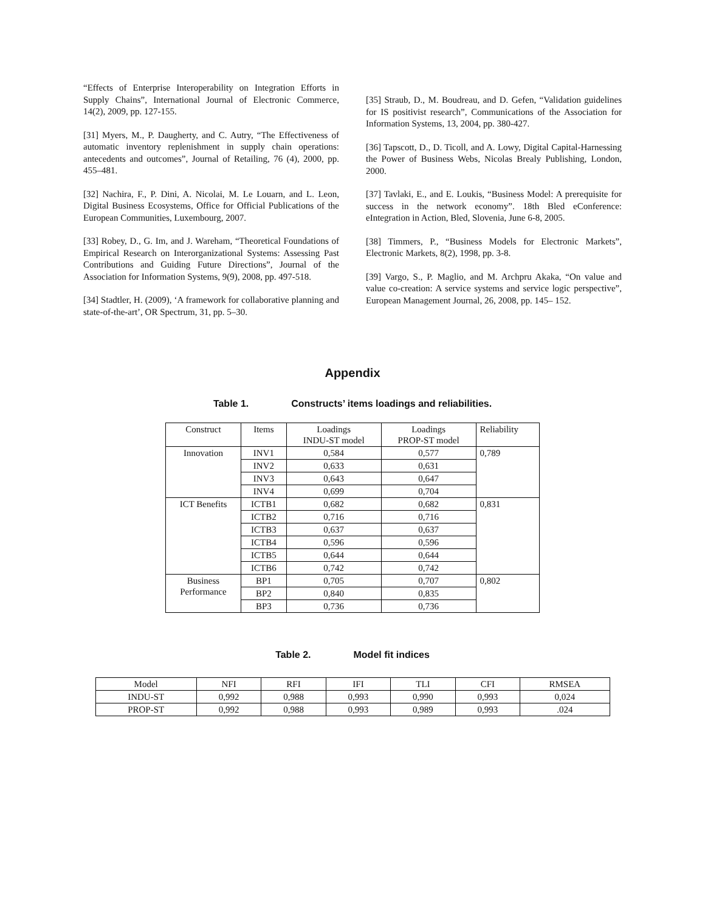“Effects of Enterprise Interoperability on Integration Efforts in Supply Chains”, International Journal of Electronic Commerce, 14(2), 2009, pp. 127-155.
[31] Myers, M., P. Daugherty, and C. Autry, “The Effectiveness of automatic inventory replenishment in supply chain operations: antecedents and outcomes”, Journal of Retailing, 76 (4), 2000, pp. 455–481.
[32] Nachira, F., P. Dini, A. Nicolai, M. Le Louarn, and L. Leon, Digital Business Ecosystems, Office for Official Publications of the European Communities, Luxembourg, 2007.
[33] Robey, D., G. Im, and J. Wareham, “Theoretical Foundations of Empirical Research on Interorganizational Systems: Assessing Past Contributions and Guiding Future Directions”, Journal of the Association for Information Systems, 9(9), 2008, pp. 497-518.
[34] Stadtler, H. (2009), ‘A framework for collaborative planning and state-of-the-art’, OR Spectrum, 31, pp. 5–30.
[35] Straub, D., M. Boudreau, and D. Gefen, “Validation guidelines for IS positivist research”, Communications of the Association for Information Systems, 13, 2004, pp. 380-427.
[36] Tapscott, D., D. Ticoll, and A. Lowy, Digital Capital-Harnessing the Power of Business Webs, Nicolas Brealy Publishing, London, 2000.
[37] Tavlaki, E., and E. Loukis, “Business Model: A prerequisite for success in the network economy”. 18th Bled eConference: eIntegration in Action, Bled, Slovenia, June 6-8, 2005.
[38] Timmers, P., “Business Models for Electronic Markets”, Electronic Markets, 8(2), 1998, pp. 3-8.
[39] Vargo, S., P. Maglio, and M. Archpru Akaka, “On value and value co-creation: A service systems and service logic perspective”, European Management Journal, 26, 2008, pp. 145– 152.
Appendix
Table 1. Constructs’ items loadings and reliabilities.
| Construct | Items | Loadings INDU-ST model | Loadings PROP-ST model | Reliability |
| --- | --- | --- | --- | --- |
| Innovation | INV1 | 0,584 | 0,577 | 0,789 |
| | INV2 | 0,633 | 0,631 | |
| | INV3 | 0,643 | 0,647 | |
| | INV4 | 0,699 | 0,704 | |
| ICT Benefits | ICTB1 | 0,682 | 0,682 | 0,831 |
| | ICTB2 | 0,716 | 0,716 | |
| | ICTB3 | 0,637 | 0,637 | |
| | ICTB4 | 0,596 | 0,596 | |
| | ICTB5 | 0,644 | 0,644 | |
| | ICTB6 | 0,742 | 0,742 | |
| Business Performance | BP1 | 0,705 | 0,707 | 0,802 |
| | BP2 | 0,840 | 0,835 | |
| | BP3 | 0,736 | 0,736 | |
Table 2. Model fit indices
| Model | NFI | RFI | IFI | TLI | CFI | RMSEA |
| --- | --- | --- | --- | --- | --- | --- |
| INDU-ST | 0,992 | 0,988 | 0,993 | 0,990 | 0,993 | 0,024 |
| PROP-ST | 0,992 | 0,988 | 0,993 | 0,989 | 0,993 | .024 |